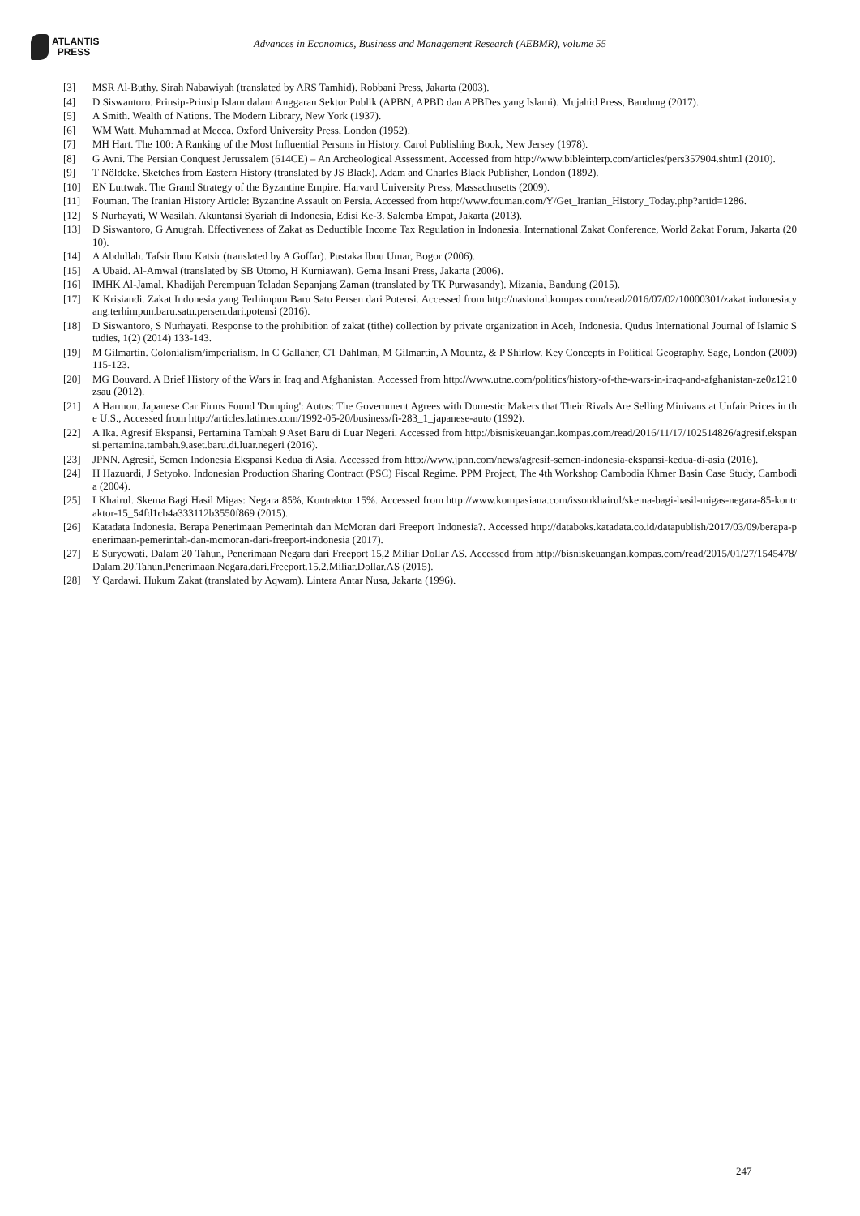ATLANTIS
PRESS
Advances in Economics, Business and Management Research (AEBMR), volume 55
[3] MSR Al-Buthy. Sirah Nabawiyah (translated by ARS Tamhid). Robbani Press, Jakarta (2003).
[4] D Siswantoro. Prinsip-Prinsip Islam dalam Anggaran Sektor Publik (APBN, APBD dan APBDes yang Islami). Mujahid Press, Bandung (2017).
[5] A Smith. Wealth of Nations. The Modern Library, New York (1937).
[6] WM Watt. Muhammad at Mecca. Oxford University Press, London (1952).
[7] MH Hart. The 100: A Ranking of the Most Influential Persons in History. Carol Publishing Book, New Jersey (1978).
[8] G Avni. The Persian Conquest Jerussalem (614CE) – An Archeological Assessment. Accessed from http://www.bibleinterp.com/articles/pers357904.shtml (2010).
[9] T Nöldeke. Sketches from Eastern History (translated by JS Black). Adam and Charles Black Publisher, London (1892).
[10] EN Luttwak. The Grand Strategy of the Byzantine Empire. Harvard University Press, Massachusetts (2009).
[11] Fouman. The Iranian History Article: Byzantine Assault on Persia. Accessed from http://www.fouman.com/Y/Get_Iranian_History_Today.php?artid=1286.
[12] S Nurhayati, W Wasilah. Akuntansi Syariah di Indonesia, Edisi Ke-3. Salemba Empat, Jakarta (2013).
[13] D Siswantoro, G Anugrah. Effectiveness of Zakat as Deductible Income Tax Regulation in Indonesia. International Zakat Conference, World Zakat Forum, Jakarta (2010).
[14] A Abdullah. Tafsir Ibnu Katsir (translated by A Goffar). Pustaka Ibnu Umar, Bogor (2006).
[15] A Ubaid. Al-Amwal (translated by SB Utomo, H Kurniawan). Gema Insani Press, Jakarta (2006).
[16] IMHK Al-Jamal. Khadijah Perempuan Teladan Sepanjang Zaman (translated by TK Purwasandy). Mizania, Bandung (2015).
[17] K Krisiandi. Zakat Indonesia yang Terhimpun Baru Satu Persen dari Potensi. Accessed from http://nasional.kompas.com/read/2016/07/02/10000301/zakat.indonesia.yang.terhimpun.baru.satu.persen.dari.potensi (2016).
[18] D Siswantoro, S Nurhayati. Response to the prohibition of zakat (tithe) collection by private organization in Aceh, Indonesia. Qudus International Journal of Islamic Studies, 1(2) (2014) 133-143.
[19] M Gilmartin. Colonialism/imperialism. In C Gallaher, CT Dahlman, M Gilmartin, A Mountz, & P Shirlow. Key Concepts in Political Geography. Sage, London (2009) 115-123.
[20] MG Bouvard. A Brief History of the Wars in Iraq and Afghanistan. Accessed from http://www.utne.com/politics/history-of-the-wars-in-iraq-and-afghanistan-ze0z1210zsau (2012).
[21] A Harmon. Japanese Car Firms Found 'Dumping': Autos: The Government Agrees with Domestic Makers that Their Rivals Are Selling Minivans at Unfair Prices in the U.S., Accessed from http://articles.latimes.com/1992-05-20/business/fi-283_1_japanese-auto (1992).
[22] A Ika. Agresif Ekspansi, Pertamina Tambah 9 Aset Baru di Luar Negeri. Accessed from http://bisniskeuangan.kompas.com/read/2016/11/17/102514826/agresif.ekspansi.pertamina.tambah.9.aset.baru.di.luar.negeri (2016).
[23] JPNN. Agresif, Semen Indonesia Ekspansi Kedua di Asia. Accessed from http://www.jpnn.com/news/agresif-semen-indonesia-ekspansi-kedua-di-asia (2016).
[24] H Hazuardi, J Setyoko. Indonesian Production Sharing Contract (PSC) Fiscal Regime. PPM Project, The 4th Workshop Cambodia Khmer Basin Case Study, Cambodia (2004).
[25] I Khairul. Skema Bagi Hasil Migas: Negara 85%, Kontraktor 15%. Accessed from http://www.kompasiana.com/issonkhairul/skema-bagi-hasil-migas-negara-85-kontraktor-15_54fd1cb4a333112b3550f869 (2015).
[26] Katadata Indonesia. Berapa Penerimaan Pemerintah dan McMoran dari Freeport Indonesia?. Accessed http://databoks.katadata.co.id/datapublish/2017/03/09/berapa-penerimaan-pemerintah-dan-mcmoran-dari-freeport-indonesia (2017).
[27] E Suryowati. Dalam 20 Tahun, Penerimaan Negara dari Freeport 15,2 Miliar Dollar AS. Accessed from http://bisniskeuangan.kompas.com/read/2015/01/27/1545478/Dalam.20.Tahun.Penerimaan.Negara.dari.Freeport.15.2.Miliar.Dollar.AS (2015).
[28] Y Qardawi. Hukum Zakat (translated by Aqwam). Lintera Antar Nusa, Jakarta (1996).
247